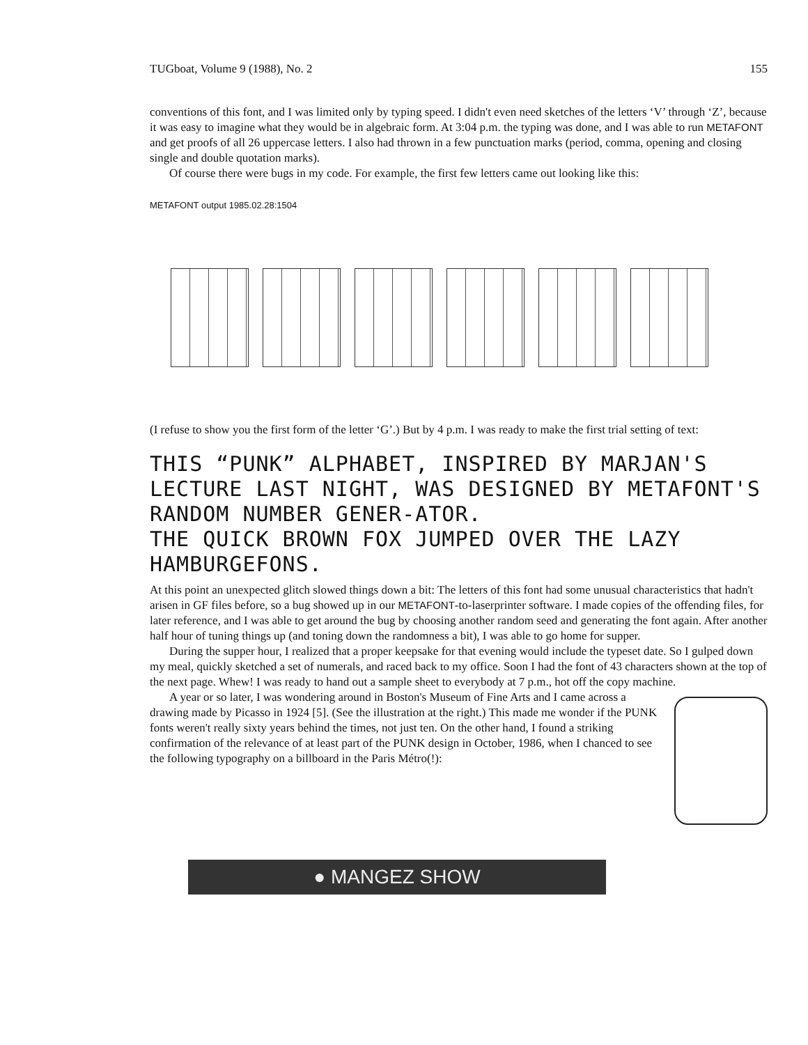TUGboat, Volume 9 (1988), No. 2 155
conventions of this font, and I was limited only by typing speed. I didn't even need sketches of the letters ‘V’ through ‘Z’, because it was easy to imagine what they would be in algebraic form. At 3:04 p.m. the typing was done, and I was able to run METAFONT and get proofs of all 26 uppercase letters. I also had thrown in a few punctuation marks (period, comma, opening and closing single and double quotation marks).
Of course there were bugs in my code. For example, the first few letters came out looking like this:
METAFONT output 1985.02.28:1504
(I refuse to show you the first form of the letter ‘G’.) But by 4 p.m. I was ready to make the first trial setting of text:
THIS “PUNK” ALPHABET, INSPIRED BY MARJAN'S LECTURE LAST NIGHT, WAS DESIGNED BY METAFONT'S RANDOM NUMBER GENER-ATOR.
THE QUICK BROWN FOX JUMPED OVER THE LAZY HAMBURGEFONS.
At this point an unexpected glitch slowed things down a bit: The letters of this font had some unusual characteristics that hadn't arisen in GF files before, so a bug showed up in our METAFONT-to-laserprinter software. I made copies of the offending files, for later reference, and I was able to get around the bug by choosing another random seed and generating the font again. After another half hour of tuning things up (and toning down the randomness a bit), I was able to go home for supper.
During the supper hour, I realized that a proper keepsake for that evening would include the typeset date. So I gulped down my meal, quickly sketched a set of numerals, and raced back to my office. Soon I had the font of 43 characters shown at the top of the next page. Whew! I was ready to hand out a sample sheet to everybody at 7 p.m., hot off the copy machine.
A year or so later, I was wondering around in Boston's Museum of Fine Arts and I came across a drawing made by Picasso in 1924 [5]. (See the illustration at the right.) This made me wonder if the PUNK fonts weren't really sixty years behind the times, not just ten. On the other hand, I found a striking confirmation of the relevance of at least part of the PUNK design in October, 1986, when I chanced to see the following typography on a billboard in the Paris Métro(!):
● MANGEZ SHOW